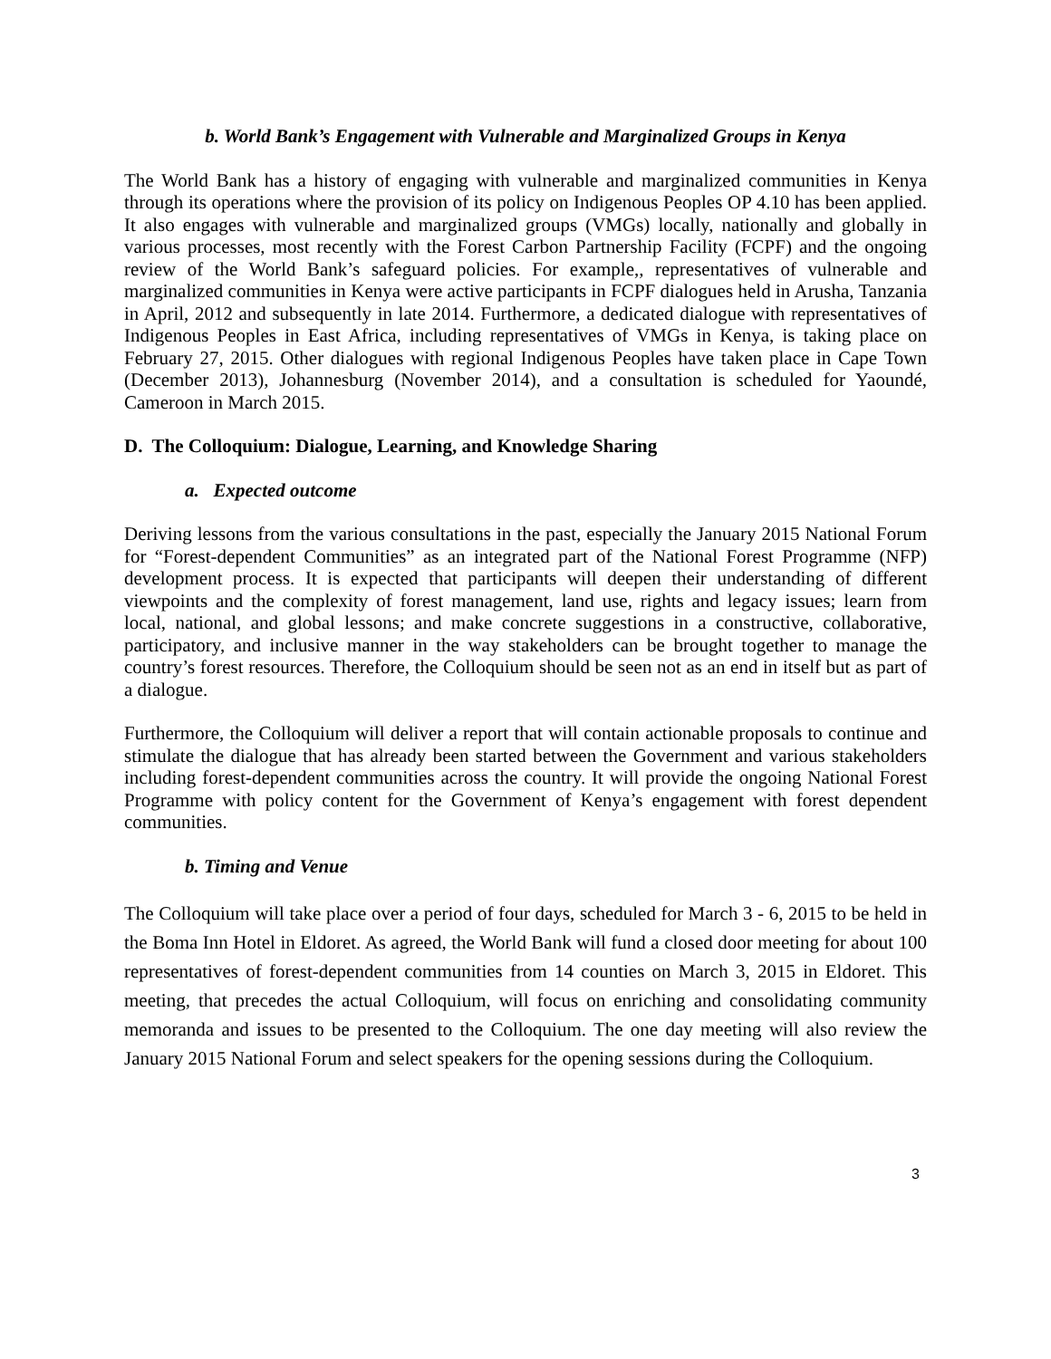b. World Bank’s Engagement with Vulnerable and Marginalized Groups in Kenya
The World Bank has a history of engaging with vulnerable and marginalized communities in Kenya through its operations where the provision of its policy on Indigenous Peoples OP 4.10 has been applied. It also engages with vulnerable and marginalized groups (VMGs) locally, nationally and globally in various processes, most recently with the Forest Carbon Partnership Facility (FCPF) and the ongoing review of the World Bank’s safeguard policies. For example,, representatives of vulnerable and marginalized communities in Kenya were active participants in FCPF dialogues held in Arusha, Tanzania in April, 2012 and subsequently in late 2014. Furthermore, a dedicated dialogue with representatives of Indigenous Peoples in East Africa, including representatives of VMGs in Kenya, is taking place on February 27, 2015. Other dialogues with regional Indigenous Peoples have taken place in Cape Town (December 2013), Johannesburg (November 2014), and a consultation is scheduled for Yaoundé, Cameroon in March 2015.
D. The Colloquium: Dialogue, Learning, and Knowledge Sharing
a. Expected outcome
Deriving lessons from the various consultations in the past, especially the January 2015 National Forum for “Forest-dependent Communities” as an integrated part of the National Forest Programme (NFP) development process. It is expected that participants will deepen their understanding of different viewpoints and the complexity of forest management, land use, rights and legacy issues; learn from local, national, and global lessons; and make concrete suggestions in a constructive, collaborative, participatory, and inclusive manner in the way stakeholders can be brought together to manage the country’s forest resources. Therefore, the Colloquium should be seen not as an end in itself but as part of a dialogue.
Furthermore, the Colloquium will deliver a report that will contain actionable proposals to continue and stimulate the dialogue that has already been started between the Government and various stakeholders including forest-dependent communities across the country. It will provide the ongoing National Forest Programme with policy content for the Government of Kenya’s engagement with forest dependent communities.
b. Timing and Venue
The Colloquium will take place over a period of four days, scheduled for March 3 - 6, 2015 to be held in the Boma Inn Hotel in Eldoret. As agreed, the World Bank will fund a closed door meeting for about 100 representatives of forest-dependent communities from 14 counties on March 3, 2015 in Eldoret. This meeting, that precedes the actual Colloquium, will focus on enriching and consolidating community memoranda and issues to be presented to the Colloquium. The one day meeting will also review the January 2015 National Forum and select speakers for the opening sessions during the Colloquium.
3